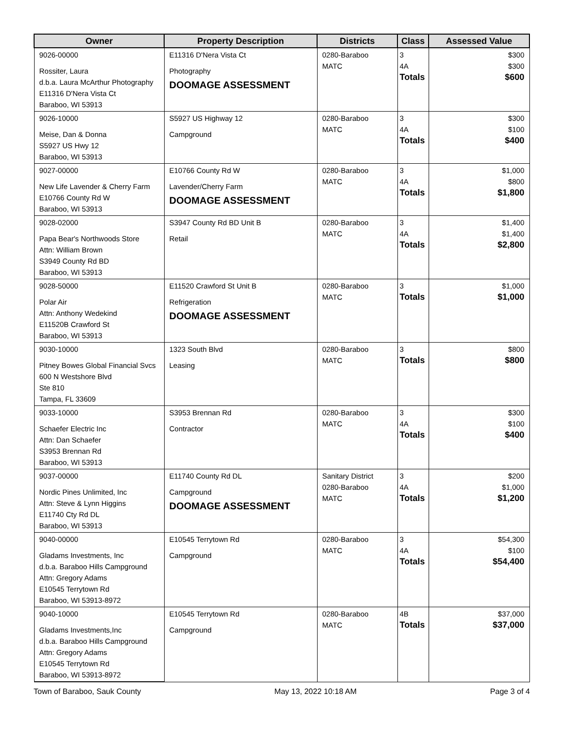| Owner | Property Description | Districts | Class | Assessed Value |
| --- | --- | --- | --- | --- |
| 9026-00000 Rossiter, Laura d.b.a. Laura McArthur Photography E11316 D'Nera Vista Ct Baraboo, WI 53913 | E11316 D'Nera Vista Ct Photography DOOMAGE ASSESSMENT | 0280-Baraboo MATC | 3 4A Totals | $300 $300 $600 |
| 9026-10000 Meise, Dan & Donna S5927 US Hwy 12 Baraboo, WI 53913 | S5927 US Highway 12 Campground | 0280-Baraboo MATC | 3 4A Totals | $300 $100 $400 |
| 9027-00000 New Life Lavender & Cherry Farm E10766 County Rd W Baraboo, WI 53913 | E10766 County Rd W Lavender/Cherry Farm DOOMAGE ASSESSMENT | 0280-Baraboo MATC | 3 4A Totals | $1,000 $800 $1,800 |
| 9028-02000 Papa Bear's Northwoods Store Attn: William Brown S3949 County Rd BD Baraboo, WI 53913 | S3947 County Rd BD Unit B Retail | 0280-Baraboo MATC | 3 4A Totals | $1,400 $1,400 $2,800 |
| 9028-50000 Polar Air Attn: Anthony Wedekind E11520B Crawford St Baraboo, WI 53913 | E11520 Crawford St Unit B Refrigeration DOOMAGE ASSESSMENT | 0280-Baraboo MATC | 3 Totals | $1,000 $1,000 |
| 9030-10000 Pitney Bowes Global Financial Svcs 600 N Westshore Blvd Ste 810 Tampa, FL 33609 | 1323 South Blvd Leasing | 0280-Baraboo MATC | 3 Totals | $800 $800 |
| 9033-10000 Schaefer Electric Inc Attn: Dan Schaefer S3953 Brennan Rd Baraboo, WI 53913 | S3953 Brennan Rd Contractor | 0280-Baraboo MATC | 3 4A Totals | $300 $100 $400 |
| 9037-00000 Nordic Pines Unlimited, Inc Attn: Steve & Lynn Higgins E11740 Cty Rd DL Baraboo, WI 53913 | E11740 County Rd DL Campground DOOMAGE ASSESSMENT | Sanitary District 0280-Baraboo MATC | 3 4A Totals | $200 $1,000 $1,200 |
| 9040-00000 Gladams Investments, Inc d.b.a. Baraboo Hills Campground Attn: Gregory Adams E10545 Terrytown Rd Baraboo, WI 53913-8972 | E10545 Terrytown Rd Campground | 0280-Baraboo MATC | 3 4A Totals | $54,300 $100 $54,400 |
| 9040-10000 Gladams Investments,Inc d.b.a. Baraboo Hills Campground Attn: Gregory Adams E10545 Terrytown Rd Baraboo, WI 53913-8972 | E10545 Terrytown Rd Campground | 0280-Baraboo MATC | 4B Totals | $37,000 $37,000 |
Town of Baraboo, Sauk County May 13, 2022 10:18 AM Page 3 of 4